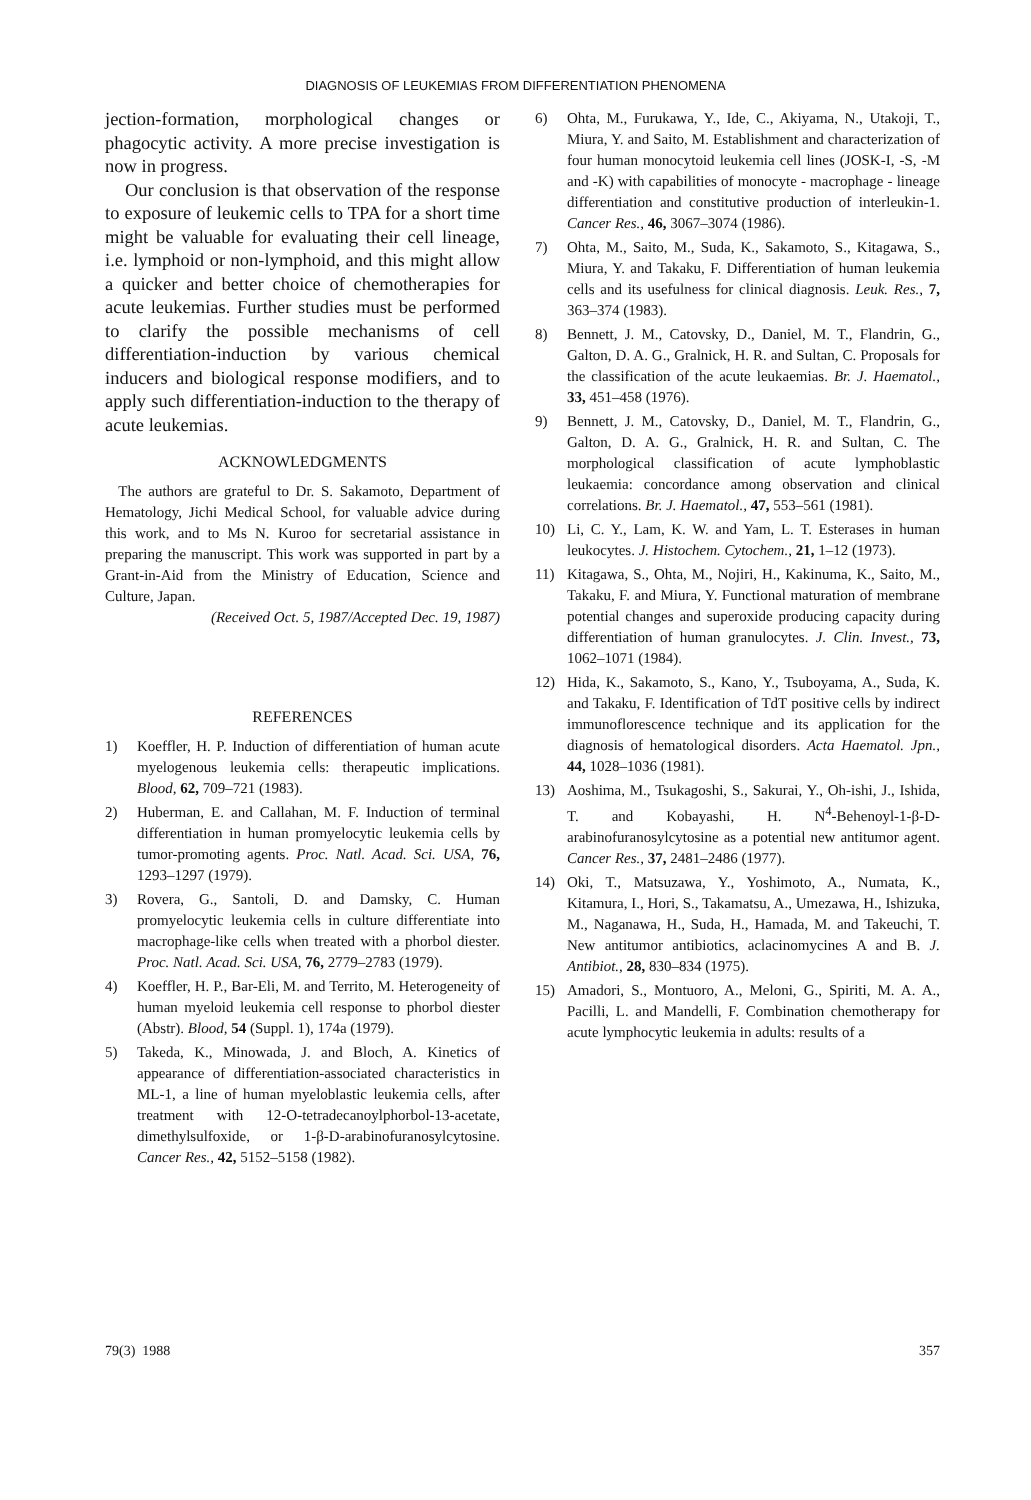DIAGNOSIS OF LEUKEMIAS FROM DIFFERENTIATION PHENOMENA
jection-formation, morphological changes or phagocytic activity. A more precise investigation is now in progress.
Our conclusion is that observation of the response to exposure of leukemic cells to TPA for a short time might be valuable for evaluating their cell lineage, i.e. lymphoid or non-lymphoid, and this might allow a quicker and better choice of chemotherapies for acute leukemias. Further studies must be performed to clarify the possible mechanisms of cell differentiation-induction by various chemical inducers and biological response modifiers, and to apply such differentiation-induction to the therapy of acute leukemias.
ACKNOWLEDGMENTS
The authors are grateful to Dr. S. Sakamoto, Department of Hematology, Jichi Medical School, for valuable advice during this work, and to Ms N. Kuroo for secretarial assistance in preparing the manuscript. This work was supported in part by a Grant-in-Aid from the Ministry of Education, Science and Culture, Japan.
(Received Oct. 5, 1987/Accepted Dec. 19, 1987)
REFERENCES
1) Koeffler, H. P. Induction of differentiation of human acute myelogenous leukemia cells: therapeutic implications. Blood, 62, 709–721 (1983).
2) Huberman, E. and Callahan, M. F. Induction of terminal differentiation in human promyelocytic leukemia cells by tumor-promoting agents. Proc. Natl. Acad. Sci. USA, 76, 1293–1297 (1979).
3) Rovera, G., Santoli, D. and Damsky, C. Human promyelocytic leukemia cells in culture differentiate into macrophage-like cells when treated with a phorbol diester. Proc. Natl. Acad. Sci. USA, 76, 2779–2783 (1979).
4) Koeffler, H. P., Bar-Eli, M. and Territo, M. Heterogeneity of human myeloid leukemia cell response to phorbol diester (Abstr). Blood, 54 (Suppl. 1), 174a (1979).
5) Takeda, K., Minowada, J. and Bloch, A. Kinetics of appearance of differentiation-associated characteristics in ML-1, a line of human myeloblastic leukemia cells, after treatment with 12-O-tetradecanoylphorbol-13-acetate, dimethylsulfoxide, or 1-β-D-arabinofuranosylcytosine. Cancer Res., 42, 5152–5158 (1982).
6) Ohta, M., Furukawa, Y., Ide, C., Akiyama, N., Utakoji, T., Miura, Y. and Saito, M. Establishment and characterization of four human monocytoid leukemia cell lines (JOSK-I, -S, -M and -K) with capabilities of monocyte - macrophage - lineage differentiation and constitutive production of interleukin-1. Cancer Res., 46, 3067–3074 (1986).
7) Ohta, M., Saito, M., Suda, K., Sakamoto, S., Kitagawa, S., Miura, Y. and Takaku, F. Differentiation of human leukemia cells and its usefulness for clinical diagnosis. Leuk. Res., 7, 363–374 (1983).
8) Bennett, J. M., Catovsky, D., Daniel, M. T., Flandrin, G., Galton, D. A. G., Gralnick, H. R. and Sultan, C. Proposals for the classification of the acute leukaemias. Br. J. Haematol., 33, 451–458 (1976).
9) Bennett, J. M., Catovsky, D., Daniel, M. T., Flandrin, G., Galton, D. A. G., Gralnick, H. R. and Sultan, C. The morphological classification of acute lymphoblastic leukaemia: concordance among observation and clinical correlations. Br. J. Haematol., 47, 553–561 (1981).
10) Li, C. Y., Lam, K. W. and Yam, L. T. Esterases in human leukocytes. J. Histochem. Cytochem., 21, 1–12 (1973).
11) Kitagawa, S., Ohta, M., Nojiri, H., Kakinuma, K., Saito, M., Takaku, F. and Miura, Y. Functional maturation of membrane potential changes and superoxide producing capacity during differentiation of human granulocytes. J. Clin. Invest., 73, 1062–1071 (1984).
12) Hida, K., Sakamoto, S., Kano, Y., Tsuboyama, A., Suda, K. and Takaku, F. Identification of TdT positive cells by indirect immunoflorescence technique and its application for the diagnosis of hematological disorders. Acta Haematol. Jpn., 44, 1028–1036 (1981).
13) Aoshima, M., Tsukagoshi, S., Sakurai, Y., Oh-ishi, J., Ishida, T. and Kobayashi, H. N<sup>4</sup>-Behenoyl-1-β-D-arabinofuranosylcytosine as a potential new antitumor agent. Cancer Res., 37, 2481–2486 (1977).
14) Oki, T., Matsuzawa, Y., Yoshimoto, A., Numata, K., Kitamura, I., Hori, S., Takamatsu, A., Umezawa, H., Ishizuka, M., Naganawa, H., Suda, H., Hamada, M. and Takeuchi, T. New antitumor antibiotics, aclacinomycines A and B. J. Antibiot., 28, 830–834 (1975).
15) Amadori, S., Montuoro, A., Meloni, G., Spiriti, M. A. A., Pacilli, L. and Mandelli, F. Combination chemotherapy for acute lymphocytic leukemia in adults: results of a
79(3) 1988 357